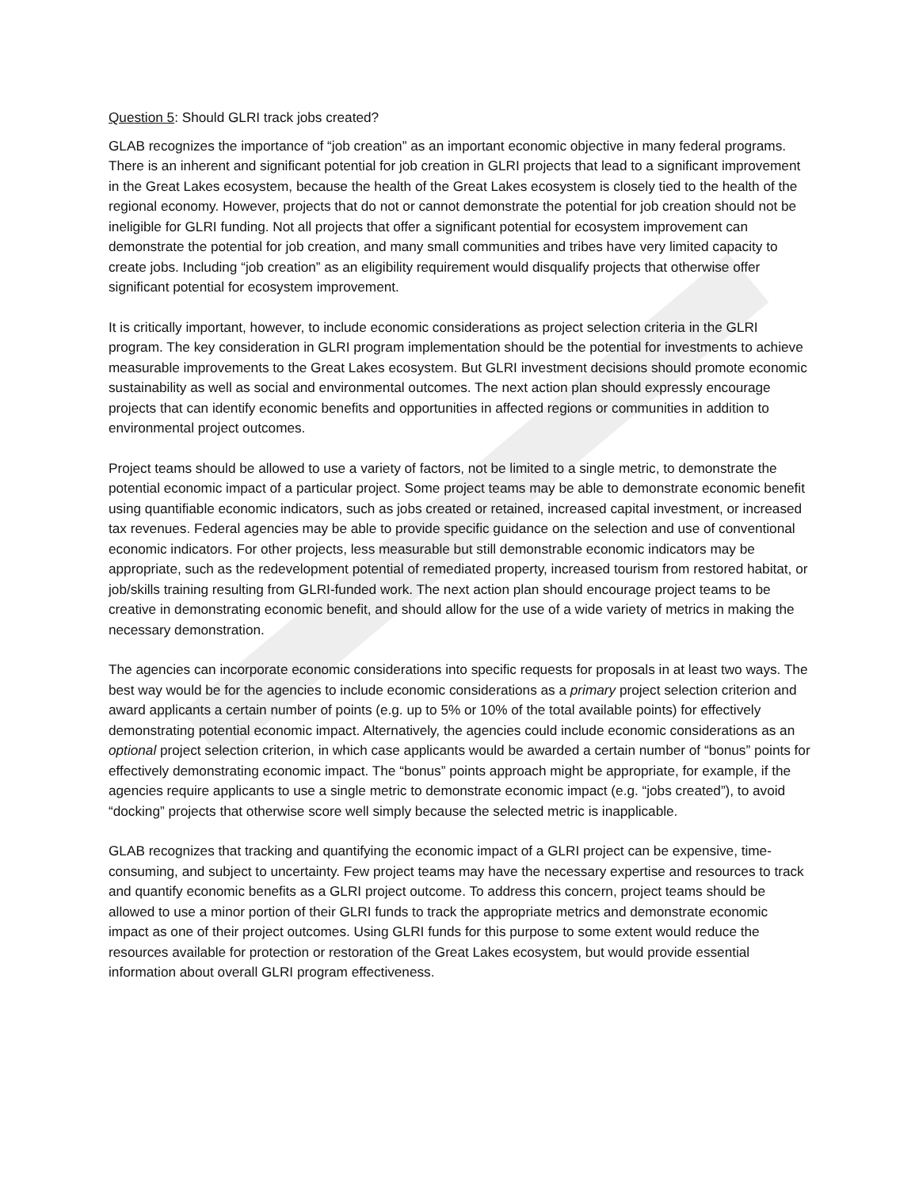Question 5: Should GLRI track jobs created?
GLAB recognizes the importance of “job creation” as an important economic objective in many federal programs. There is an inherent and significant potential for job creation in GLRI projects that lead to a significant improvement in the Great Lakes ecosystem, because the health of the Great Lakes ecosystem is closely tied to the health of the regional economy. However, projects that do not or cannot demonstrate the potential for job creation should not be ineligible for GLRI funding. Not all projects that offer a significant potential for ecosystem improvement can demonstrate the potential for job creation, and many small communities and tribes have very limited capacity to create jobs. Including “job creation” as an eligibility requirement would disqualify projects that otherwise offer significant potential for ecosystem improvement.
It is critically important, however, to include economic considerations as project selection criteria in the GLRI program. The key consideration in GLRI program implementation should be the potential for investments to achieve measurable improvements to the Great Lakes ecosystem. But GLRI investment decisions should promote economic sustainability as well as social and environmental outcomes. The next action plan should expressly encourage projects that can identify economic benefits and opportunities in affected regions or communities in addition to environmental project outcomes.
Project teams should be allowed to use a variety of factors, not be limited to a single metric, to demonstrate the potential economic impact of a particular project. Some project teams may be able to demonstrate economic benefit using quantifiable economic indicators, such as jobs created or retained, increased capital investment, or increased tax revenues. Federal agencies may be able to provide specific guidance on the selection and use of conventional economic indicators. For other projects, less measurable but still demonstrable economic indicators may be appropriate, such as the redevelopment potential of remediated property, increased tourism from restored habitat, or job/skills training resulting from GLRI-funded work. The next action plan should encourage project teams to be creative in demonstrating economic benefit, and should allow for the use of a wide variety of metrics in making the necessary demonstration.
The agencies can incorporate economic considerations into specific requests for proposals in at least two ways. The best way would be for the agencies to include economic considerations as a primary project selection criterion and award applicants a certain number of points (e.g. up to 5% or 10% of the total available points) for effectively demonstrating potential economic impact. Alternatively, the agencies could include economic considerations as an optional project selection criterion, in which case applicants would be awarded a certain number of “bonus” points for effectively demonstrating economic impact. The “bonus” points approach might be appropriate, for example, if the agencies require applicants to use a single metric to demonstrate economic impact (e.g. “jobs created”), to avoid “docking” projects that otherwise score well simply because the selected metric is inapplicable.
GLAB recognizes that tracking and quantifying the economic impact of a GLRI project can be expensive, time-consuming, and subject to uncertainty. Few project teams may have the necessary expertise and resources to track and quantify economic benefits as a GLRI project outcome. To address this concern, project teams should be allowed to use a minor portion of their GLRI funds to track the appropriate metrics and demonstrate economic impact as one of their project outcomes. Using GLRI funds for this purpose to some extent would reduce the resources available for protection or restoration of the Great Lakes ecosystem, but would provide essential information about overall GLRI program effectiveness.